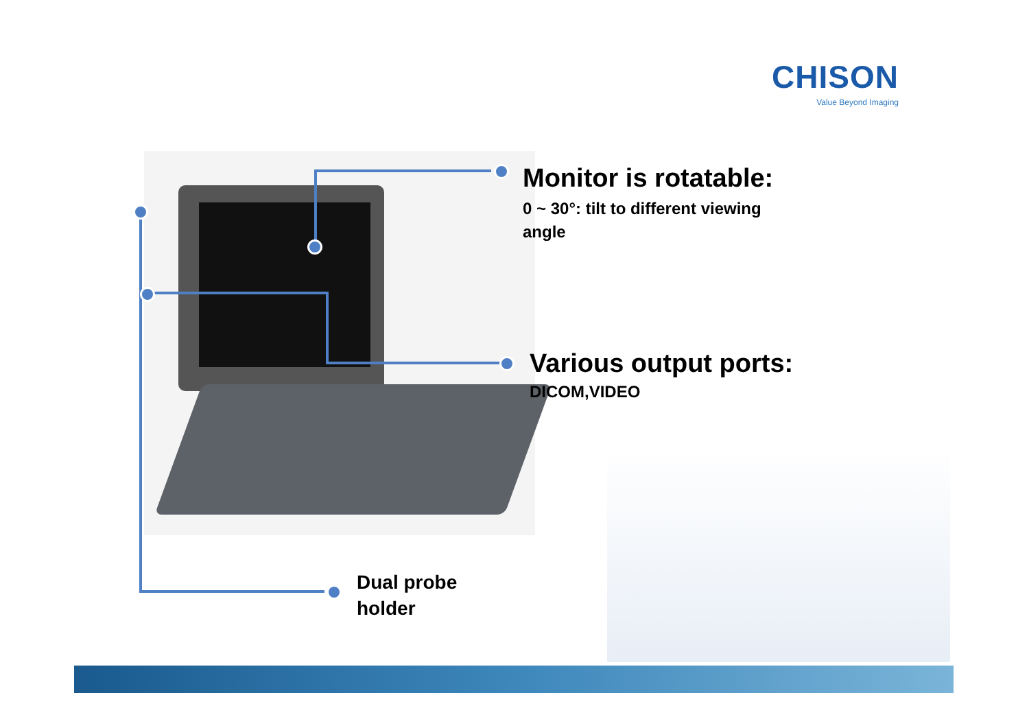CHISON
Value Beyond Imaging
Monitor is rotatable:
0 ~ 30°: tilt to different viewing
angle
Various output ports:
DICOM,VIDEO
Dual probe
holder